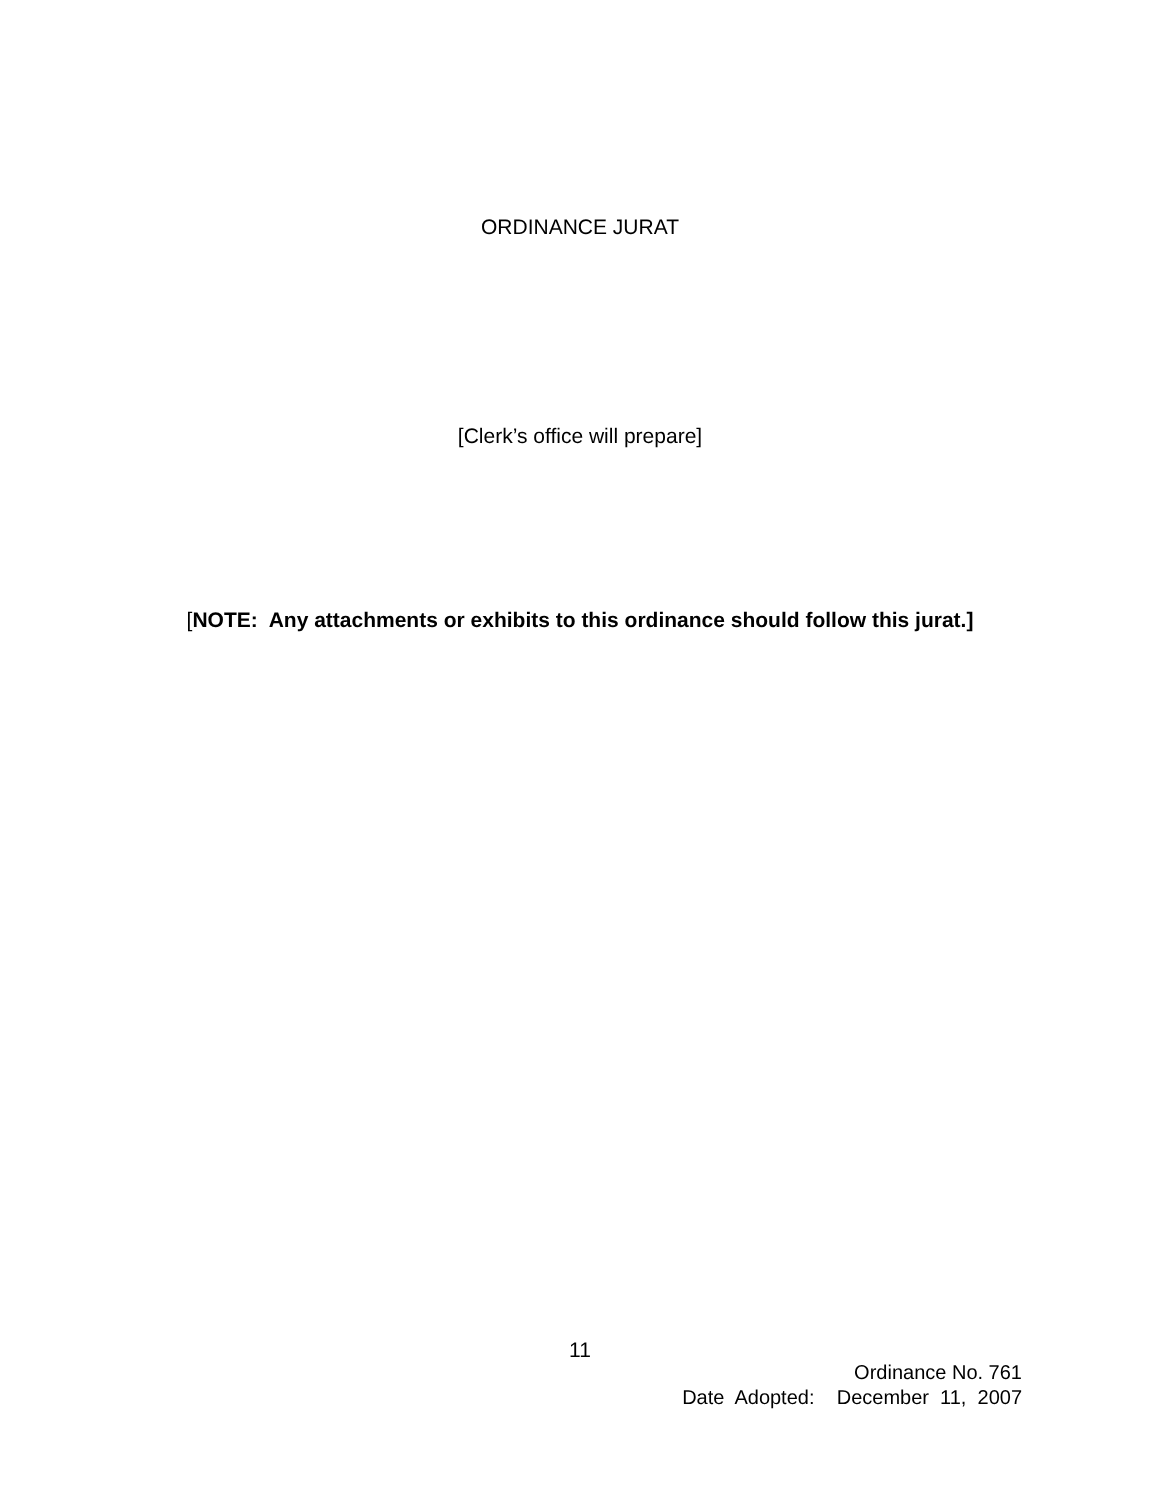ORDINANCE JURAT
[Clerk’s office will prepare]
[NOTE: Any attachments or exhibits to this ordinance should follow this jurat.]
11
Ordinance No. 761
Date Adopted: December 11, 2007